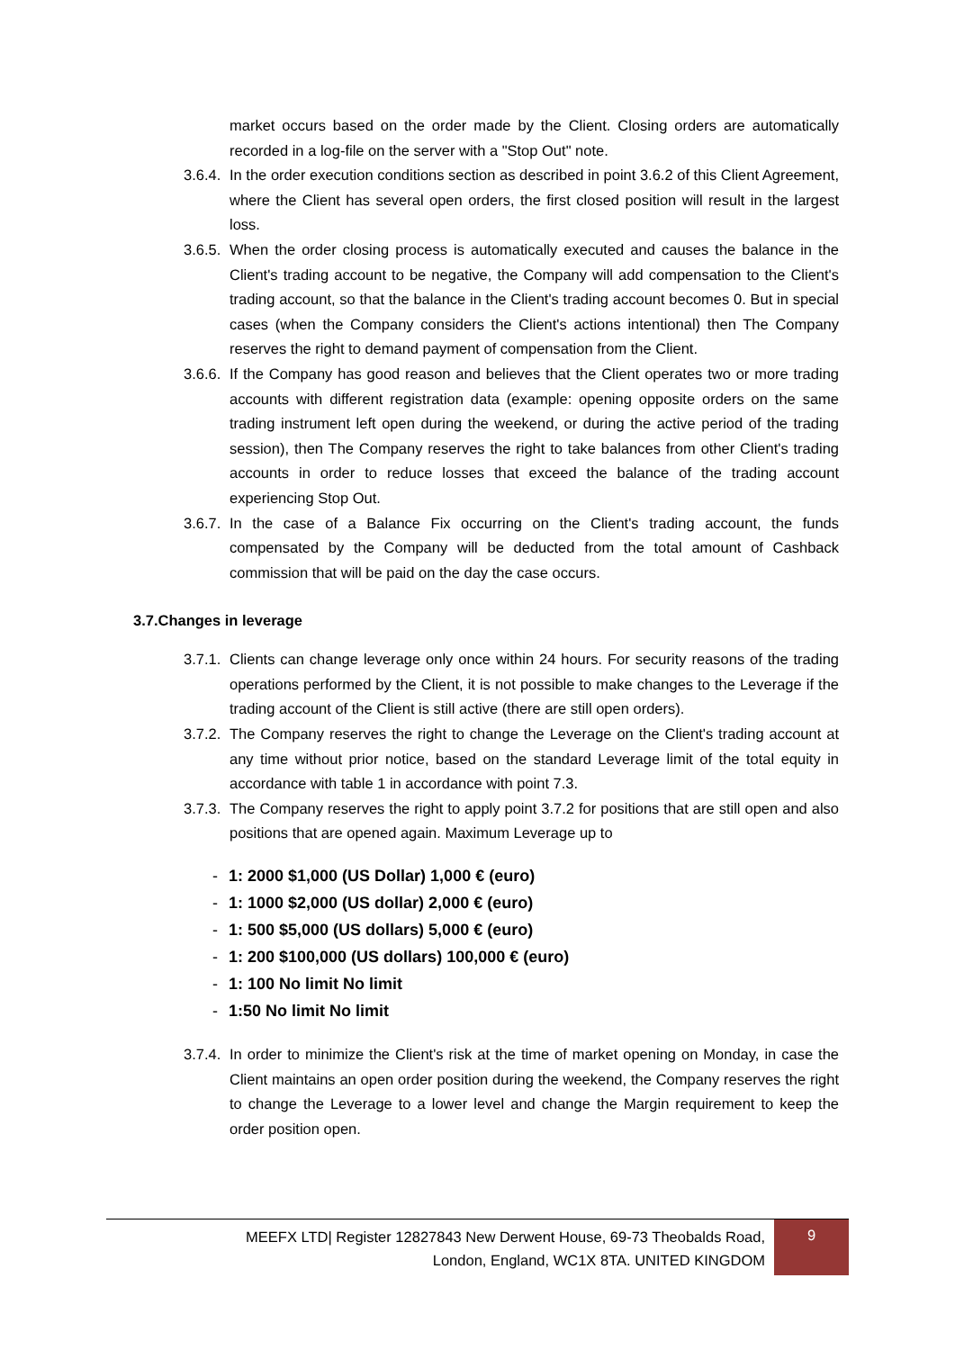market occurs based on the order made by the Client. Closing orders are automatically recorded in a log-file on the server with a "Stop Out" note.
3.6.4.
In the order execution conditions section as described in point 3.6.2 of this Client Agreement, where the Client has several open orders, the first closed position will result in the largest loss.
3.6.5.
When the order closing process is automatically executed and causes the balance in the Client's trading account to be negative, the Company will add compensation to the Client's trading account, so that the balance in the Client's trading account becomes 0. But in special cases (when the Company considers the Client's actions intentional) then The Company reserves the right to demand payment of compensation from the Client.
3.6.6.
If the Company has good reason and believes that the Client operates two or more trading accounts with different registration data (example: opening opposite orders on the same trading instrument left open during the weekend, or during the active period of the trading session), then The Company reserves the right to take balances from other Client's trading accounts in order to reduce losses that exceed the balance of the trading account experiencing Stop Out.
3.6.7.
In the case of a Balance Fix occurring on the Client's trading account, the funds compensated by the Company will be deducted from the total amount of Cashback commission that will be paid on the day the case occurs.
3.7.Changes in leverage
3.7.1.
Clients can change leverage only once within 24 hours. For security reasons of the trading operations performed by the Client, it is not possible to make changes to the Leverage if the trading account of the Client is still active (there are still open orders).
3.7.2.
The Company reserves the right to change the Leverage on the Client's trading account at any time without prior notice, based on the standard Leverage limit of the total equity in accordance with table 1 in accordance with point 7.3.
3.7.3.
The Company reserves the right to apply point 3.7.2 for positions that are still open and also positions that are opened again. Maximum Leverage up to
- 1: 2000 $1,000 (US Dollar) 1,000 € (euro)
- 1: 1000 $2,000 (US dollar) 2,000 € (euro)
- 1: 500 $5,000 (US dollars) 5,000 € (euro)
- 1: 200 $100,000 (US dollars) 100,000 € (euro)
- 1: 100 No limit No limit
- 1:50 No limit No limit
3.7.4.
In order to minimize the Client's risk at the time of market opening on Monday, in case the Client maintains an open order position during the weekend, the Company reserves the right to change the Leverage to a lower level and change the Margin requirement to keep the order position open.
MEEFX LTD| Register 12827843 New Derwent House, 69-73 Theobalds Road,
London, England, WC1X 8TA. UNITED KINGDOM
9